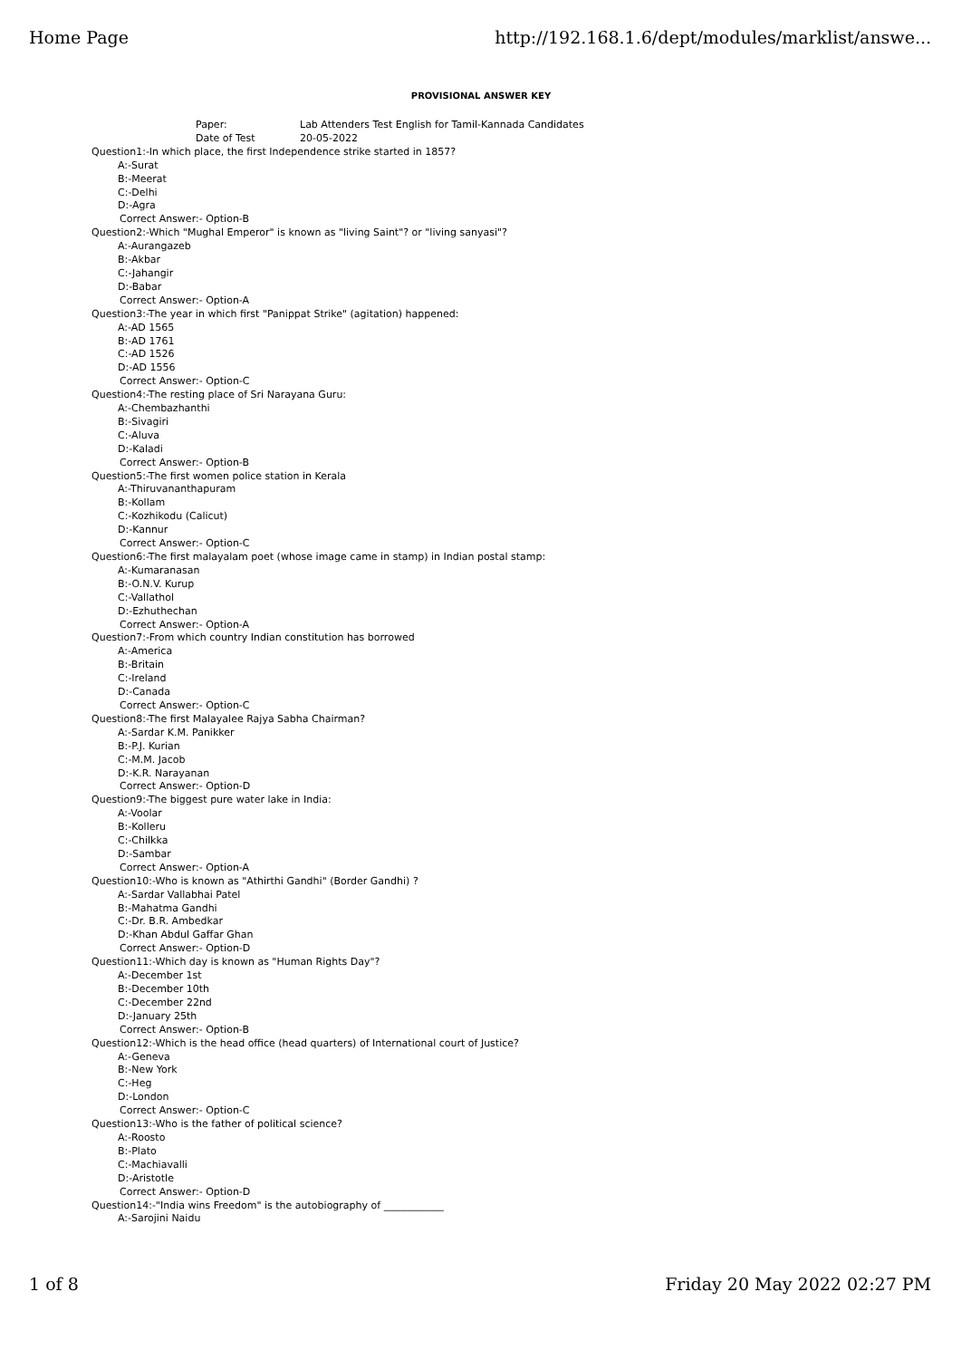Home Page http://192.168.1.6/dept/modules/marklist/answe...
PROVISIONAL ANSWER KEY
Paper: Lab Attenders Test English for Tamil-Kannada Candidates
Date of Test 20-05-2022
Question1:-In which place, the first Independence strike started in 1857?
A:-Surat
B:-Meerat
C:-Delhi
D:-Agra
Correct Answer:- Option-B
Question2:-Which "Mughal Emperor" is known as "living Saint"? or "living sanyasi"?
A:-Aurangazeb
B:-Akbar
C:-Jahangir
D:-Babar
Correct Answer:- Option-A
Question3:-The year in which first "Panippat Strike" (agitation) happened:
A:-AD 1565
B:-AD 1761
C:-AD 1526
D:-AD 1556
Correct Answer:- Option-C
Question4:-The resting place of Sri Narayana Guru:
A:-Chembazhanthi
B:-Sivagiri
C:-Aluva
D:-Kaladi
Correct Answer:- Option-B
Question5:-The first women police station in Kerala
A:-Thiruvananthapuram
B:-Kollam
C:-Kozhikodu (Calicut)
D:-Kannur
Correct Answer:- Option-C
Question6:-The first malayalam poet (whose image came in stamp) in Indian postal stamp:
A:-Kumaranasan
B:-O.N.V. Kurup
C:-Vallathol
D:-Ezhuthechan
Correct Answer:- Option-A
Question7:-From which country Indian constitution has borrowed
A:-America
B:-Britain
C:-Ireland
D:-Canada
Correct Answer:- Option-C
Question8:-The first Malayalee Rajya Sabha Chairman?
A:-Sardar K.M. Panikker
B:-P.J. Kurian
C:-M.M. Jacob
D:-K.R. Narayanan
Correct Answer:- Option-D
Question9:-The biggest pure water lake in India:
A:-Voolar
B:-Kolleru
C:-Chilkka
D:-Sambar
Correct Answer:- Option-A
Question10:-Who is known as "Athirthi Gandhi" (Border Gandhi) ?
A:-Sardar Vallabhai Patel
B:-Mahatma Gandhi
C:-Dr. B.R. Ambedkar
D:-Khan Abdul Gaffar Ghan
Correct Answer:- Option-D
Question11:-Which day is known as "Human Rights Day"?
A:-December 1st
B:-December 10th
C:-December 22nd
D:-January 25th
Correct Answer:- Option-B
Question12:-Which is the head office (head quarters) of International court of Justice?
A:-Geneva
B:-New York
C:-Heg
D:-London
Correct Answer:- Option-C
Question13:-Who is the father of political science?
A:-Roosto
B:-Plato
C:-Machiavalli
D:-Aristotle
Correct Answer:- Option-D
Question14:-"India wins Freedom" is the autobiography of ____________
A:-Sarojini Naidu
1 of 8 Friday 20 May 2022 02:27 PM